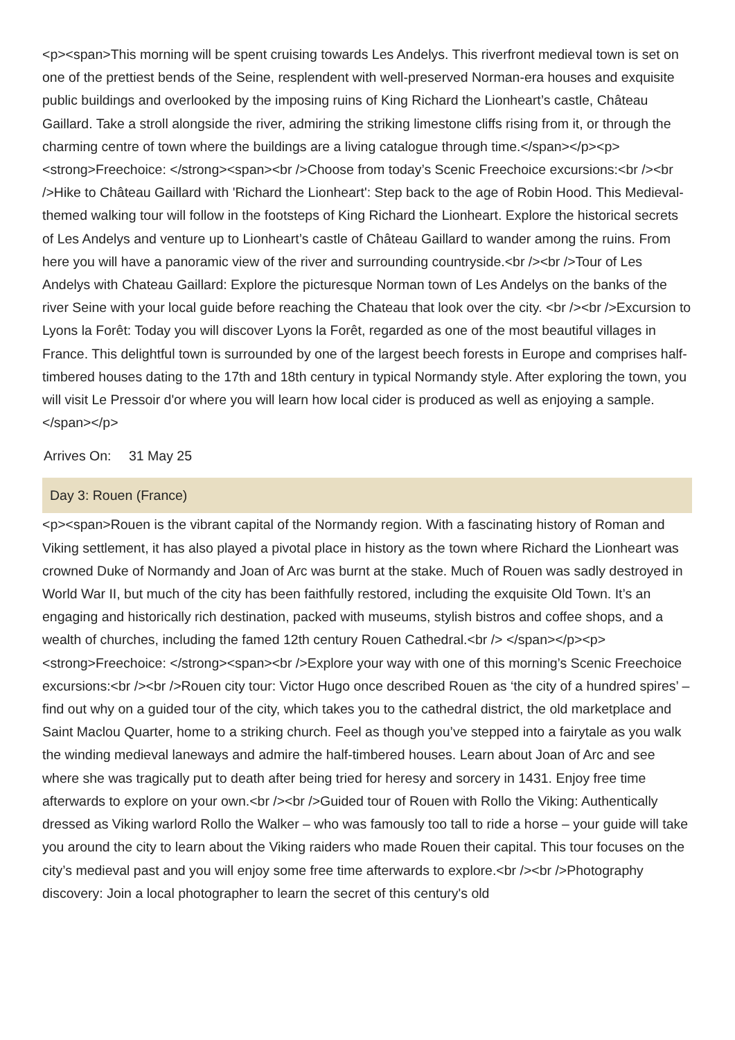<p><span>This morning will be spent cruising towards Les Andelys. This riverfront medieval town is set on one of the prettiest bends of the Seine, resplendent with well-preserved Norman-era houses and exquisite public buildings and overlooked by the imposing ruins of King Richard the Lionheart’s castle, Château Gaillard. Take a stroll alongside the river, admiring the striking limestone cliffs rising from it, or through the charming centre of town where the buildings are a living catalogue through time.</span></p><p><strong>Freechoice: </strong><span><br />Choose from today’s Scenic Freechoice excursions:<br /><br />Hike to Château Gaillard with 'Richard the Lionheart': Step back to the age of Robin Hood. This Medieval-themed walking tour will follow in the footsteps of King Richard the Lionheart. Explore the historical secrets of Les Andelys and venture up to Lionheart’s castle of Château Gaillard to wander among the ruins. From here you will have a panoramic view of the river and surrounding countryside.<br /><br />Tour of Les Andelys with Chateau Gaillard: Explore the picturesque Norman town of Les Andelys on the banks of the river Seine with your local guide before reaching the Chateau that look over the city. <br /><br />Excursion to Lyons la Forêt: Today you will discover Lyons la Forêt, regarded as one of the most beautiful villages in France. This delightful town is surrounded by one of the largest beech forests in Europe and comprises half-timbered houses dating to the 17th and 18th century in typical Normandy style. After exploring the town, you will visit Le Pressoir d'or where you will learn how local cider is produced as well as enjoying a sample.</span></p>
Arrives On: 31 May 25
Day 3: Rouen (France)
<p><span>Rouen is the vibrant capital of the Normandy region. With a fascinating history of Roman and Viking settlement, it has also played a pivotal place in history as the town where Richard the Lionheart was crowned Duke of Normandy and Joan of Arc was burnt at the stake. Much of Rouen was sadly destroyed in World War II, but much of the city has been faithfully restored, including the exquisite Old Town. It’s an engaging and historically rich destination, packed with museums, stylish bistros and coffee shops, and a wealth of churches, including the famed 12th century Rouen Cathedral.<br /> </span></p><p><strong>Freechoice: </strong><span><br />Explore your way with one of this morning’s Scenic Freechoice excursions:<br /><br />Rouen city tour: Victor Hugo once described Rouen as ‘the city of a hundred spires’ – find out why on a guided tour of the city, which takes you to the cathedral district, the old marketplace and Saint Maclou Quarter, home to a striking church. Feel as though you’ve stepped into a fairytale as you walk the winding medieval laneways and admire the half-timbered houses. Learn about Joan of Arc and see where she was tragically put to death after being tried for heresy and sorcery in 1431. Enjoy free time afterwards to explore on your own.<br /><br />Guided tour of Rouen with Rollo the Viking: Authentically dressed as Viking warlord Rollo the Walker – who was famously too tall to ride a horse – your guide will take you around the city to learn about the Viking raiders who made Rouen their capital. This tour focuses on the city’s medieval past and you will enjoy some free time afterwards to explore.<br /><br />Photography discovery: Join a local photographer to learn the secret of this century's old